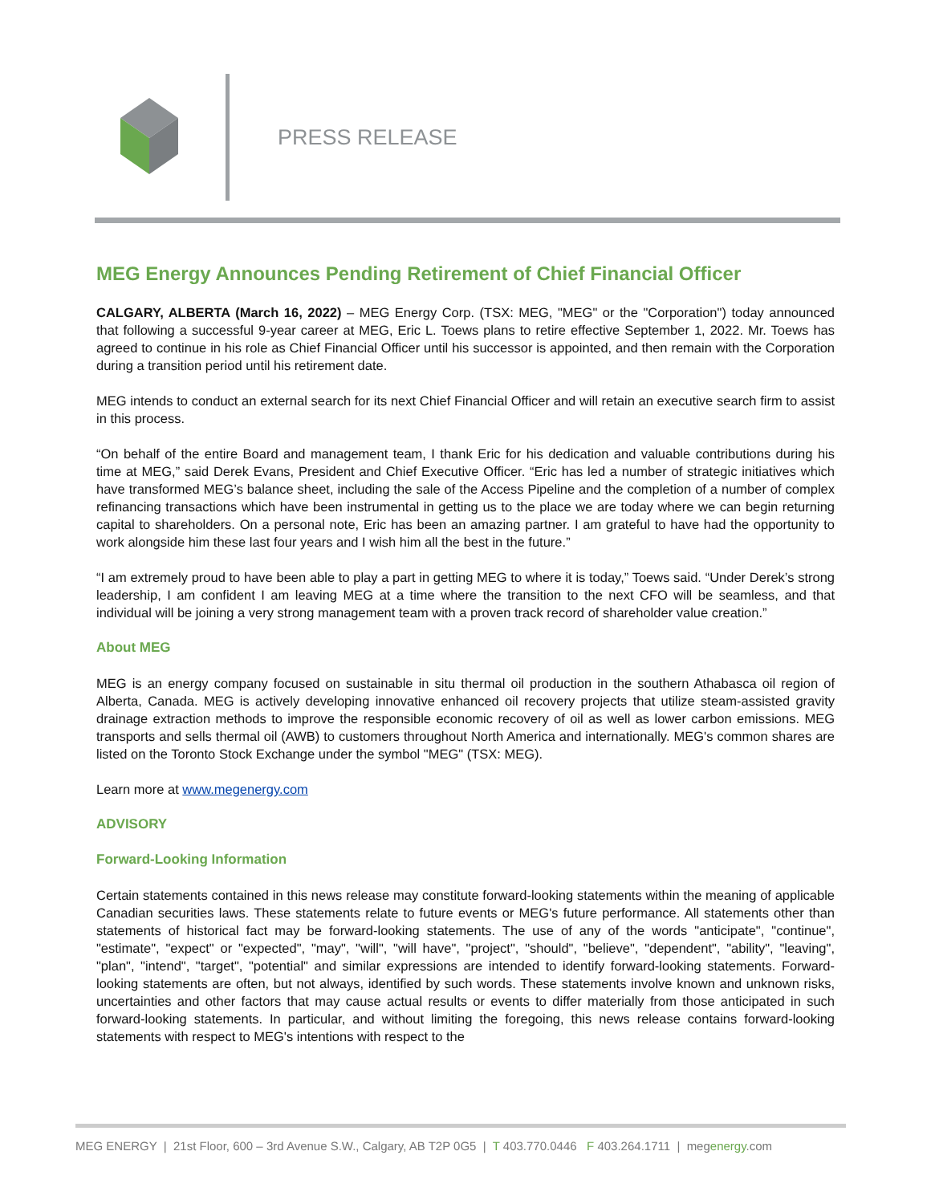PRESS RELEASE
MEG Energy Announces Pending Retirement of Chief Financial Officer
CALGARY, ALBERTA (March 16, 2022) – MEG Energy Corp. (TSX: MEG, "MEG" or the "Corporation") today announced that following a successful 9-year career at MEG, Eric L. Toews plans to retire effective September 1, 2022. Mr. Toews has agreed to continue in his role as Chief Financial Officer until his successor is appointed, and then remain with the Corporation during a transition period until his retirement date.
MEG intends to conduct an external search for its next Chief Financial Officer and will retain an executive search firm to assist in this process.
“On behalf of the entire Board and management team, I thank Eric for his dedication and valuable contributions during his time at MEG,” said Derek Evans, President and Chief Executive Officer. “Eric has led a number of strategic initiatives which have transformed MEG’s balance sheet, including the sale of the Access Pipeline and the completion of a number of complex refinancing transactions which have been instrumental in getting us to the place we are today where we can begin returning capital to shareholders. On a personal note, Eric has been an amazing partner. I am grateful to have had the opportunity to work alongside him these last four years and I wish him all the best in the future.”
“I am extremely proud to have been able to play a part in getting MEG to where it is today,” Toews said. “Under Derek’s strong leadership, I am confident I am leaving MEG at a time where the transition to the next CFO will be seamless, and that individual will be joining a very strong management team with a proven track record of shareholder value creation.”
About MEG
MEG is an energy company focused on sustainable in situ thermal oil production in the southern Athabasca oil region of Alberta, Canada. MEG is actively developing innovative enhanced oil recovery projects that utilize steam-assisted gravity drainage extraction methods to improve the responsible economic recovery of oil as well as lower carbon emissions. MEG transports and sells thermal oil (AWB) to customers throughout North America and internationally. MEG's common shares are listed on the Toronto Stock Exchange under the symbol "MEG" (TSX: MEG).
Learn more at www.megenergy.com
ADVISORY
Forward-Looking Information
Certain statements contained in this news release may constitute forward-looking statements within the meaning of applicable Canadian securities laws. These statements relate to future events or MEG's future performance. All statements other than statements of historical fact may be forward-looking statements. The use of any of the words "anticipate", "continue", "estimate", "expect" or "expected", "may", "will", "will have", "project", "should", "believe", "dependent", "ability", "leaving", "plan", "intend", "target", "potential" and similar expressions are intended to identify forward-looking statements. Forward-looking statements are often, but not always, identified by such words. These statements involve known and unknown risks, uncertainties and other factors that may cause actual results or events to differ materially from those anticipated in such forward-looking statements. In particular, and without limiting the foregoing, this news release contains forward-looking statements with respect to MEG's intentions with respect to the
MEG ENERGY | 21st Floor, 600 – 3rd Avenue S.W., Calgary, AB T2P 0G5 | T 403.770.0446 F 403.264.1711 | megenergy.com